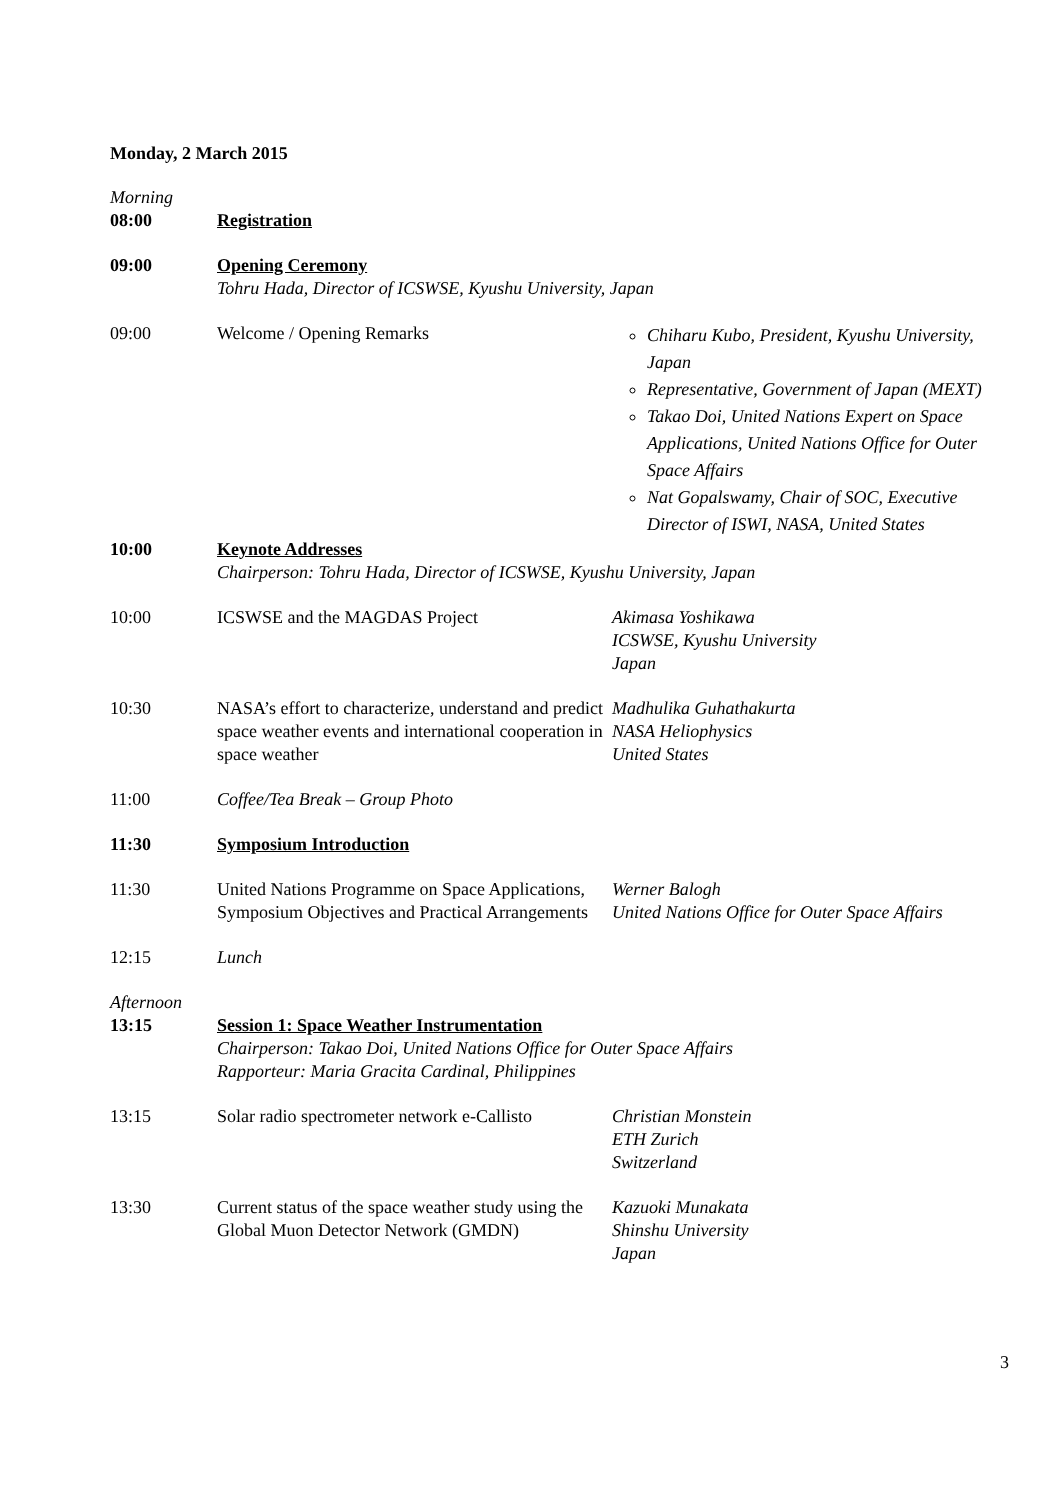Monday, 2 March 2015
| Morning 08:00 | Registration | |
| 09:00 | Opening Ceremony Tohru Hada, Director of ICSWSE, Kyushu University, Japan | |
| 09:00 | Welcome / Opening Remarks | Chiharu Kubo, President, Kyushu University, Japan Representative, Government of Japan (MEXT) Takao Doi, United Nations Expert on Space Applications, United Nations Office for Outer Space Affairs Nat Gopalswamy, Chair of SOC, Executive Director of ISWI, NASA, United States |
| 10:00 | Keynote Addresses Chairperson: Tohru Hada, Director of ICSWSE, Kyushu University, Japan | |
| 10:00 | ICSWSE and the MAGDAS Project | Akimasa Yoshikawa ICSWSE, Kyushu University Japan |
| 10:30 | NASA’s effort to characterize, understand and predict space weather events and international cooperation in space weather | Madhulika Guhathakurta NASA Heliophysics United States |
| 11:00 | Coffee/Tea Break – Group Photo | |
| 11:30 | Symposium Introduction | |
| 11:30 | United Nations Programme on Space Applications, Symposium Objectives and Practical Arrangements | Werner Balogh United Nations Office for Outer Space Affairs |
| 12:15 | Lunch | |
| Afternoon 13:15 | Session 1: Space Weather Instrumentation Chairperson: Takao Doi, United Nations Office for Outer Space Affairs Rapporteur: Maria Gracita Cardinal, Philippines | |
| 13:15 | Solar radio spectrometer network e-Callisto | Christian Monstein ETH Zurich Switzerland |
| 13:30 | Current status of the space weather study using the Global Muon Detector Network (GMDN) | Kazuoki Munakata Shinshu University Japan |
3